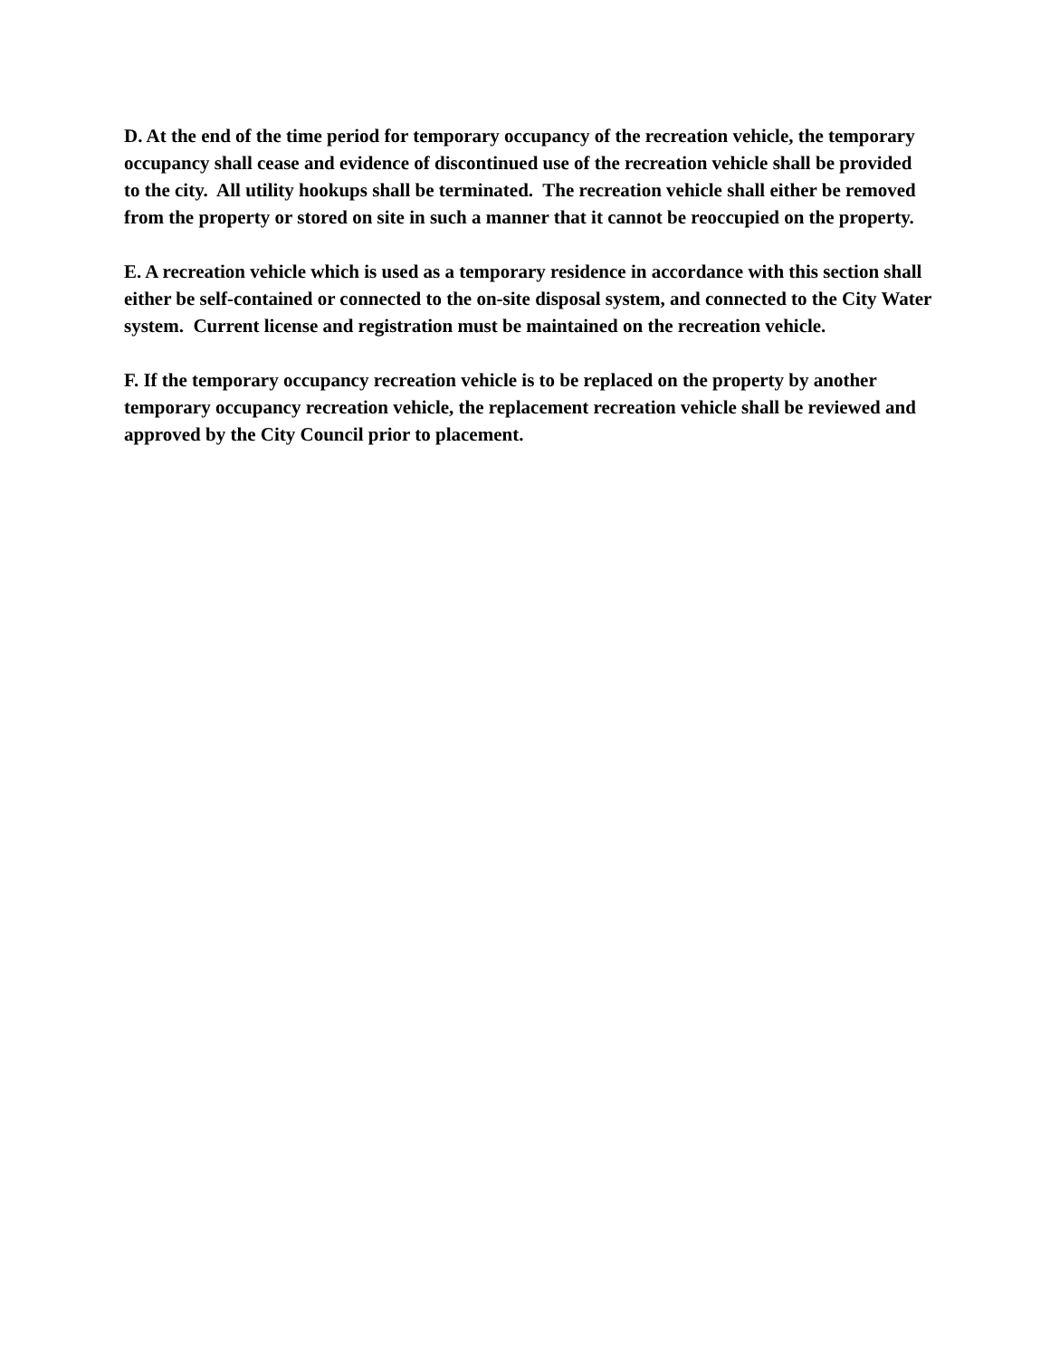D. At the end of the time period for temporary occupancy of the recreation vehicle, the temporary occupancy shall cease and evidence of discontinued use of the recreation vehicle shall be provided to the city. All utility hookups shall be terminated. The recreation vehicle shall either be removed from the property or stored on site in such a manner that it cannot be reoccupied on the property.
E. A recreation vehicle which is used as a temporary residence in accordance with this section shall either be self-contained or connected to the on-site disposal system, and connected to the City Water system. Current license and registration must be maintained on the recreation vehicle.
F. If the temporary occupancy recreation vehicle is to be replaced on the property by another temporary occupancy recreation vehicle, the replacement recreation vehicle shall be reviewed and approved by the City Council prior to placement.